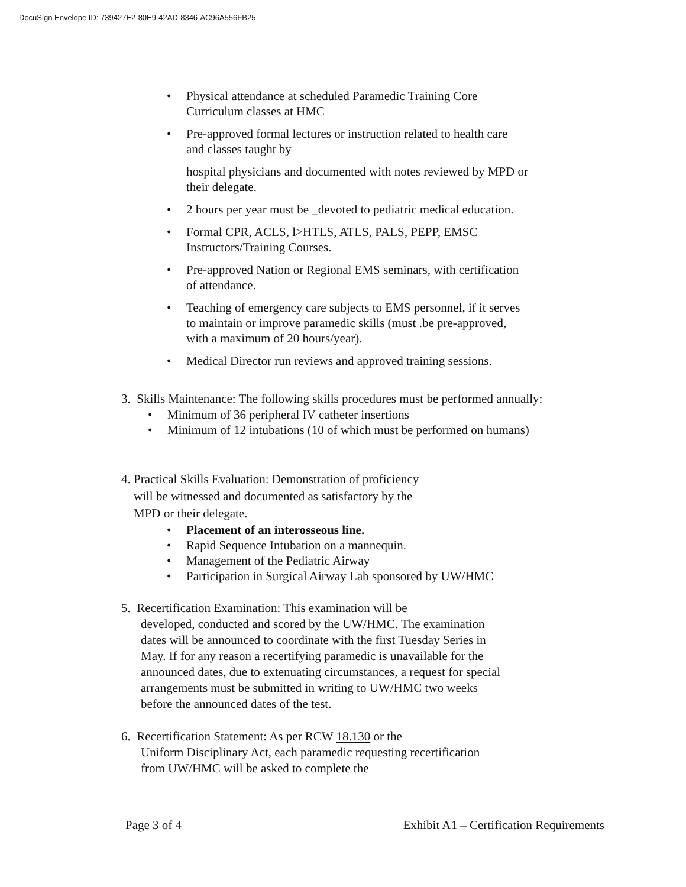DocuSign Envelope ID: 739427E2-80E9-42AD-8346-AC96A556FB25
• Physical attendance at scheduled Paramedic Training Core Curriculum classes at HMC
• Pre-approved formal lectures or instruction related to health care and classes taught by
hospital physicians and documented with notes reviewed by MPD or their delegate.
• 2 hours per year must be _devoted to pediatric medical education.
• Formal CPR, ACLS, l>HTLS, ATLS, PALS, PEPP, EMSC Instructors/Training Courses.
• Pre-approved Nation or Regional EMS seminars, with certification of attendance.
• Teaching of emergency care subjects to EMS personnel, if it serves to maintain or improve paramedic skills (must .be pre-approved, with a maximum of 20 hours/year).
• Medical Director run reviews and approved training sessions.
3. Skills Maintenance: The following skills procedures must be performed annually:
• Minimum of 36 peripheral IV catheter insertions
• Minimum of 12 intubations (10 of which must be performed on humans)
4. Practical Skills Evaluation: Demonstration of proficiency
will be witnessed and documented as satisfactory by the
MPD or their delegate.
• Placement of an interosseous line.
• Rapid Sequence Intubation on a mannequin.
• Management of the Pediatric Airway
• Participation in Surgical Airway Lab sponsored by UW/HMC
5. Recertification Examination: This examination will be
developed, conducted and scored by the UW/HMC. The examination dates will be announced to coordinate with the first Tuesday Series in May. If for any reason a recertifying paramedic is unavailable for the announced dates, due to extenuating circumstances, a request for special arrangements must be submitted in writing to UW/HMC two weeks before the announced dates of the test.
6. Recertification Statement: As per RCW 18.130 or the
Uniform Disciplinary Act, each paramedic requesting recertification from UW/HMC will be asked to complete the
Page 3 of 4 Exhibit A1 – Certification Requirements